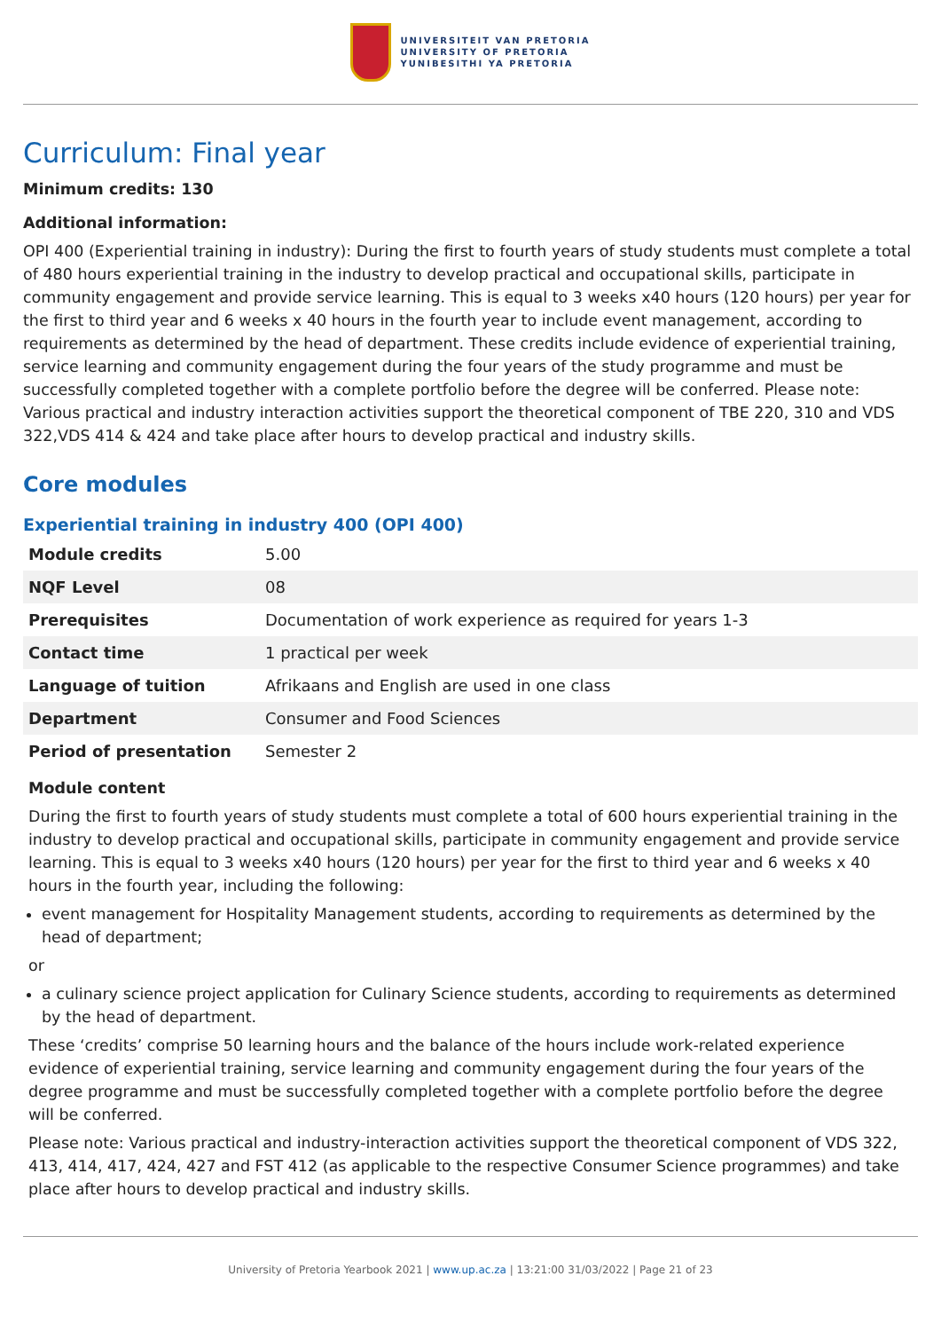UNIVERSITEIT VAN PRETORIA
UNIVERSITY OF PRETORIA
YUNIBESITHI YA PRETORIA
Curriculum: Final year
Minimum credits: 130
Additional information:
OPI 400 (Experiential training in industry): During the first to fourth years of study students must complete a total of 480 hours experiential training in the industry to develop practical and occupational skills, participate in community engagement and provide service learning. This is equal to 3 weeks x40 hours (120 hours) per year for the first to third year and 6 weeks x 40 hours in the fourth year to include event management, according to requirements as determined by the head of department. These credits include evidence of experiential training, service learning and community engagement during the four years of the study programme and must be successfully completed together with a complete portfolio before the degree will be conferred. Please note: Various practical and industry interaction activities support the theoretical component of TBE 220, 310 and VDS 322,VDS 414 & 424 and take place after hours to develop practical and industry skills.
Core modules
Experiential training in industry 400 (OPI 400)
| Module credits | 5.00 |
| NQF Level | 08 |
| Prerequisites | Documentation of work experience as required for years 1-3 |
| Contact time | 1 practical per week |
| Language of tuition | Afrikaans and English are used in one class |
| Department | Consumer and Food Sciences |
| Period of presentation | Semester 2 |
Module content
During the first to fourth years of study students must complete a total of 600 hours experiential training in the industry to develop practical and occupational skills, participate in community engagement and provide service learning. This is equal to 3 weeks x40 hours (120 hours) per year for the first to third year and 6 weeks x 40 hours in the fourth year, including the following:
event management for Hospitality Management students, according to requirements as determined by the head of department;
or
a culinary science project application for Culinary Science students, according to requirements as determined by the head of department.
These ‘credits’ comprise 50 learning hours and the balance of the hours include work-related experience evidence of experiential training, service learning and community engagement during the four years of the degree programme and must be successfully completed together with a complete portfolio before the degree will be conferred.
Please note: Various practical and industry-interaction activities support the theoretical component of VDS 322, 413, 414, 417, 424, 427 and FST 412 (as applicable to the respective Consumer Science programmes) and take place after hours to develop practical and industry skills.
University of Pretoria Yearbook 2021 | www.up.ac.za | 13:21:00 31/03/2022 | Page 21 of 23